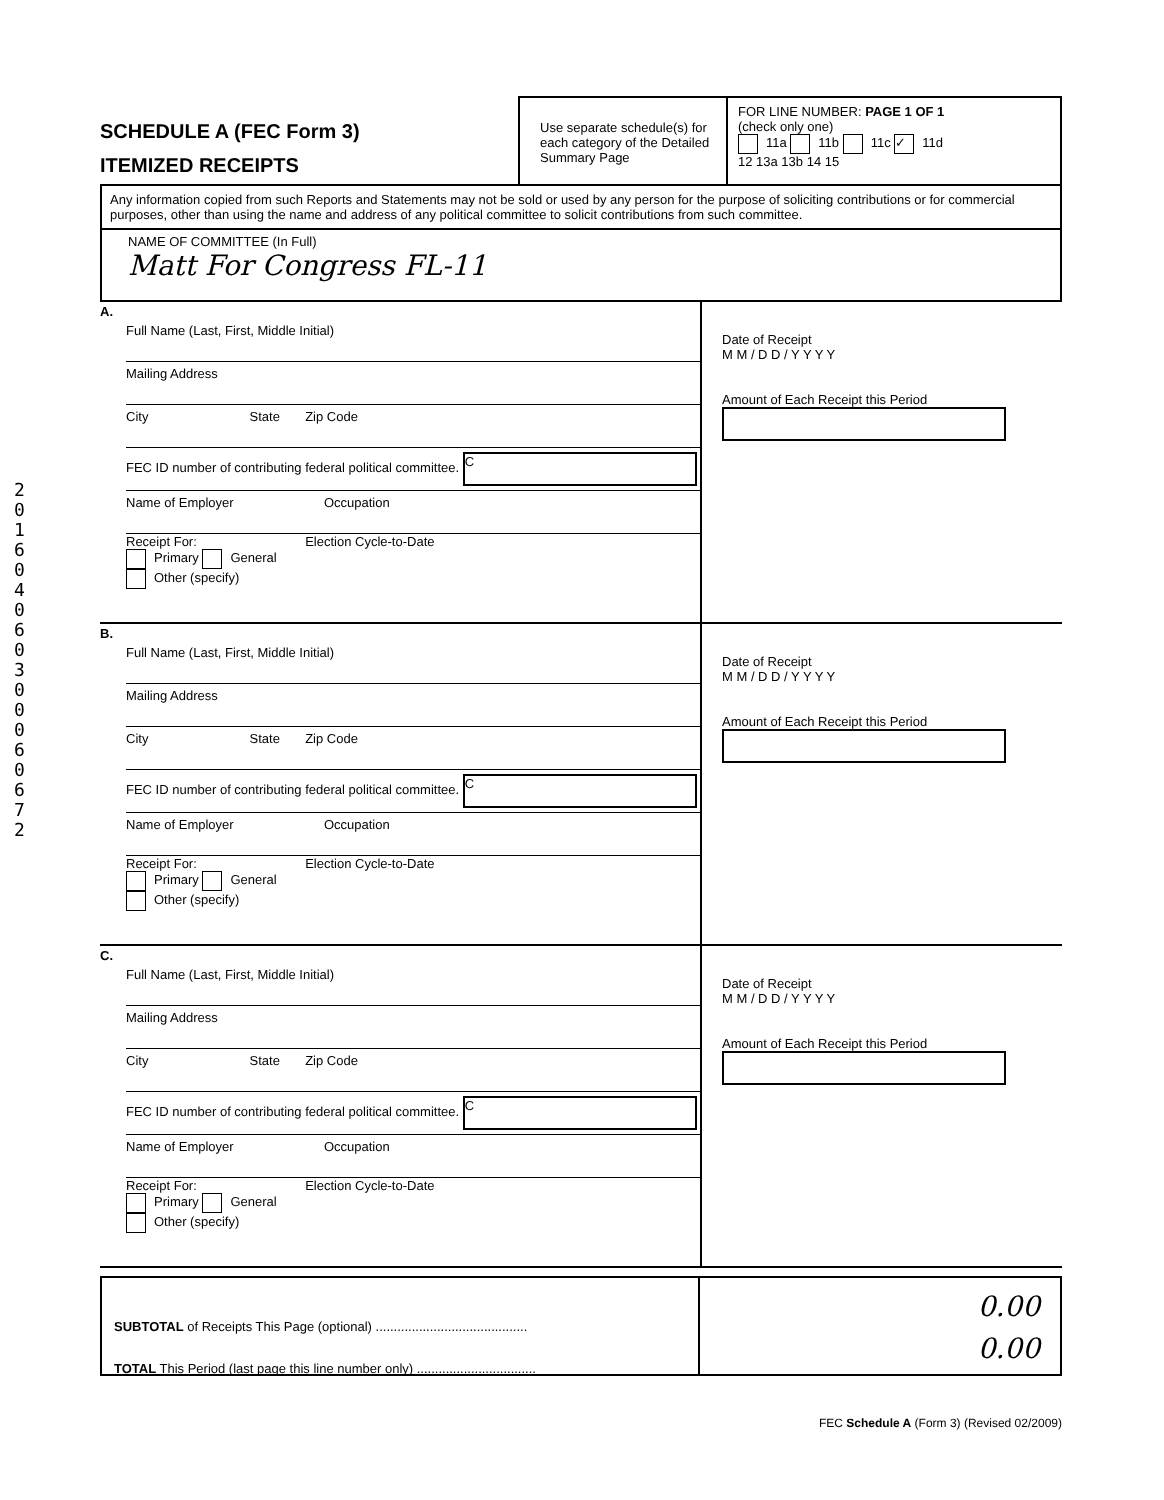201604060300060672
SCHEDULE A (FEC Form 3)
ITEMIZED RECEIPTS
Use separate schedule(s) for each category of the Detailed Summary Page
FOR LINE NUMBER: PAGE 1 OF 1
(check only one)
11a 11b 11c ✓ 11d
12 13a 13b 14 15
Any information copied from such Reports and Statements may not be sold or used by any person for the purpose of soliciting contributions or for commercial purposes, other than using the name and address of any political committee to solicit contributions from such committee.
NAME OF COMMITTEE (In Full)
Matt For Congress FL-11
A.
Full Name (Last, First, Middle Initial)
Mailing Address
City State Zip Code
FEC ID number of contributing federal political committee. C
Name of Employer Occupation
Receipt For: Election Cycle-to-Date
Primary General
Other (specify)
Date of Receipt
M M / D D / Y Y Y Y
Amount of Each Receipt this Period
B.
Full Name (Last, First, Middle Initial)
Mailing Address
City State Zip Code
FEC ID number of contributing federal political committee. C
Name of Employer Occupation
Receipt For: Election Cycle-to-Date
Primary General
Other (specify)
Date of Receipt
M M / D D / Y Y Y Y
Amount of Each Receipt this Period
C.
Full Name (Last, First, Middle Initial)
Mailing Address
City State Zip Code
FEC ID number of contributing federal political committee. C
Name of Employer Occupation
Receipt For: Election Cycle-to-Date
Primary General
Other (specify)
Date of Receipt
M M / D D / Y Y Y Y
Amount of Each Receipt this Period
SUBTOTAL of Receipts This Page (optional) ..........................................
TOTAL This Period (last page this line number only) .................................
0.00
0.00
FEC Schedule A (Form 3) (Revised 02/2009)